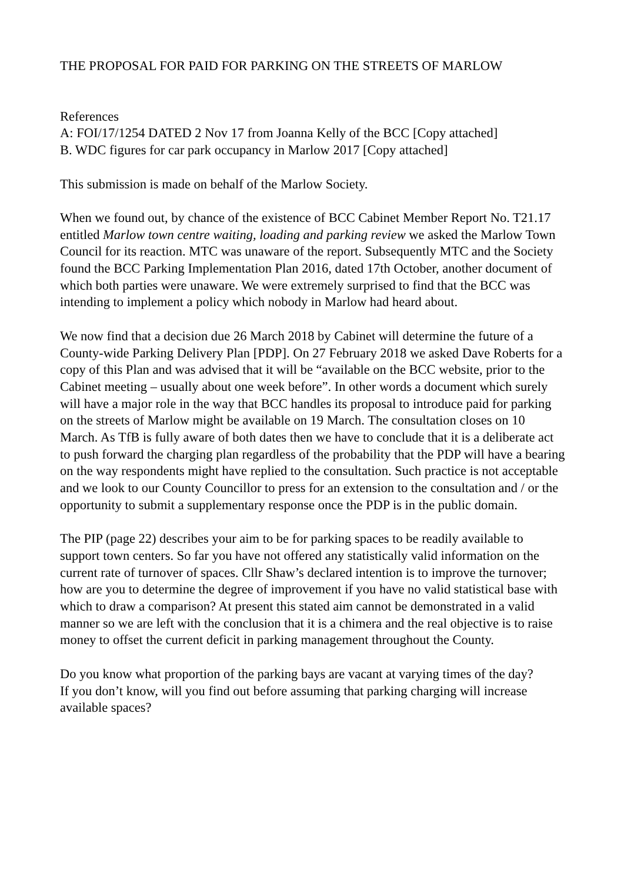THE PROPOSAL FOR PAID FOR PARKING ON THE STREETS OF MARLOW
References
A: FOI/17/1254 DATED 2 Nov 17 from Joanna Kelly of the BCC [Copy attached]
B. WDC figures for car park occupancy in Marlow 2017 [Copy attached]
This submission is made on behalf of the Marlow Society.
When we found out, by chance of the existence of BCC Cabinet Member Report No. T21.17 entitled Marlow town centre waiting, loading and parking review we asked the Marlow Town Council for its reaction. MTC was unaware of the report. Subsequently MTC and the Society found the BCC Parking Implementation Plan 2016, dated 17th October, another document of which both parties were unaware. We were extremely surprised to find that the BCC was intending to implement a policy which nobody in Marlow had heard about.
We now find that a decision due 26 March 2018 by Cabinet will determine the future of a County-wide Parking Delivery Plan [PDP]. On 27 February 2018 we asked Dave Roberts for a copy of this Plan and was advised that it will be “available on the BCC website, prior to the Cabinet meeting – usually about one week before”. In other words a document which surely will have a major role in the way that BCC handles its proposal to introduce paid for parking on the streets of Marlow might be available on 19 March. The consultation closes on 10 March. As TfB is fully aware of both dates then we have to conclude that it is a deliberate act to push forward the charging plan regardless of the probability that the PDP will have a bearing on the way respondents might have replied to the consultation. Such practice is not acceptable and we look to our County Councillor to press for an extension to the consultation and / or the opportunity to submit a supplementary response once the PDP is in the public domain.
The PIP (page 22) describes your aim to be for parking spaces to be readily available to support town centers. So far you have not offered any statistically valid information on the current rate of turnover of spaces. Cllr Shaw’s declared intention is to improve the turnover; how are you to determine the degree of improvement if you have no valid statistical base with which to draw a comparison? At present this stated aim cannot be demonstrated in a valid manner so we are left with the conclusion that it is a chimera and the real objective is to raise money to offset the current deficit in parking management throughout the County.
Do you know what proportion of the parking bays are vacant at varying times of the day?
If you don’t know, will you find out before assuming that parking charging will increase available spaces?